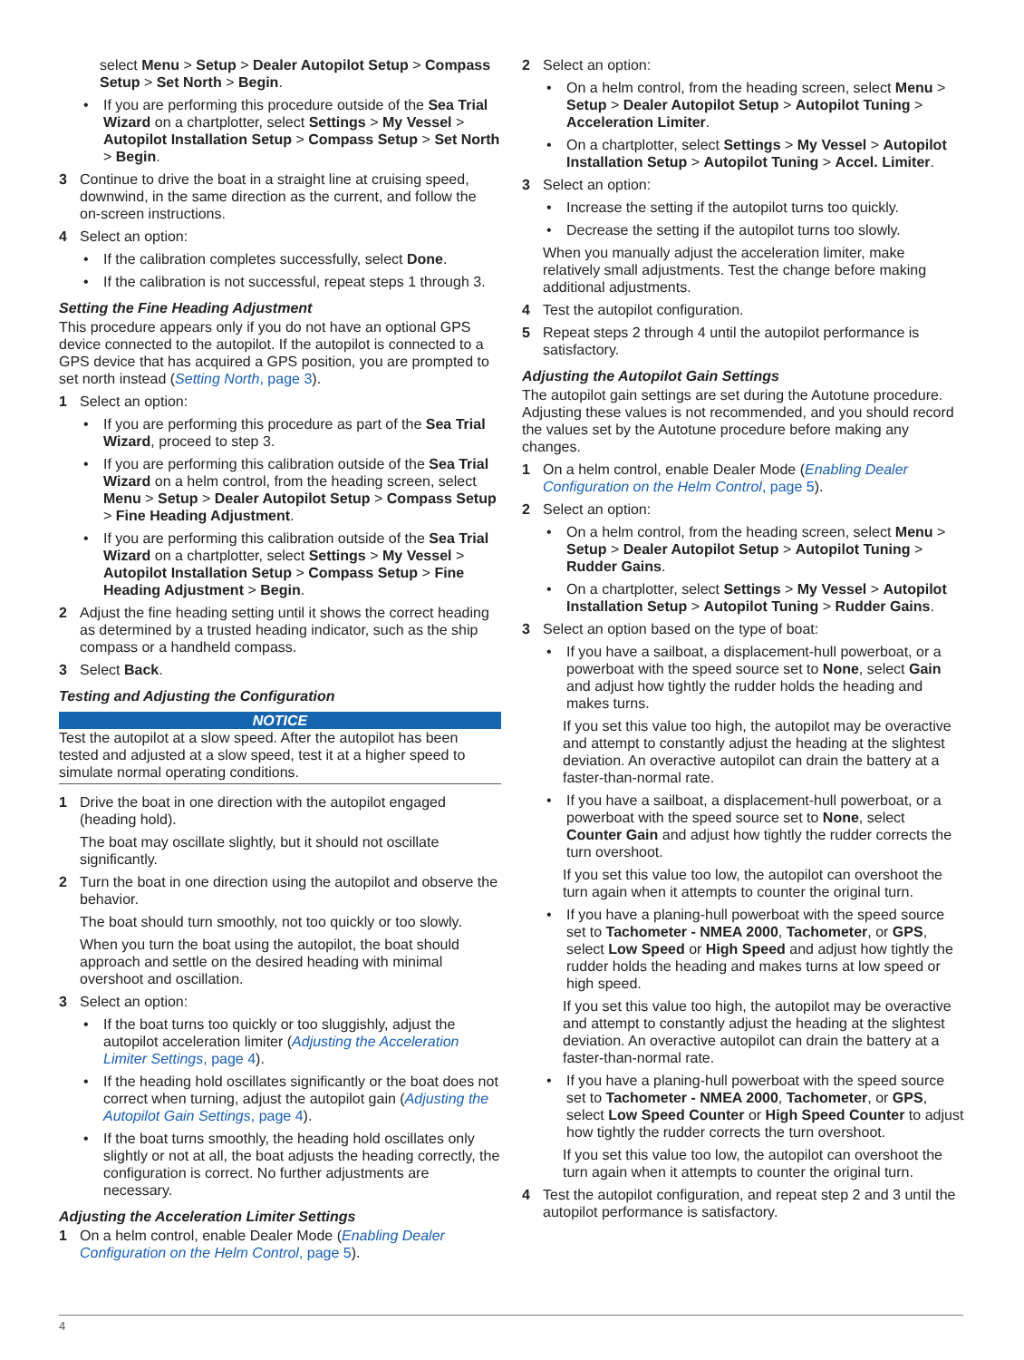select Menu > Setup > Dealer Autopilot Setup > Compass Setup > Set North > Begin.
• If you are performing this procedure outside of the Sea Trial Wizard on a chartplotter, select Settings > My Vessel > Autopilot Installation Setup > Compass Setup > Set North > Begin.
3 Continue to drive the boat in a straight line at cruising speed, downwind, in the same direction as the current, and follow the on-screen instructions.
4 Select an option:
• If the calibration completes successfully, select Done.
• If the calibration is not successful, repeat steps 1 through 3.
Setting the Fine Heading Adjustment
This procedure appears only if you do not have an optional GPS device connected to the autopilot. If the autopilot is connected to a GPS device that has acquired a GPS position, you are prompted to set north instead (Setting North, page 3).
1 Select an option:
• If you are performing this procedure as part of the Sea Trial Wizard, proceed to step 3.
• If you are performing this calibration outside of the Sea Trial Wizard on a helm control, from the heading screen, select Menu > Setup > Dealer Autopilot Setup > Compass Setup > Fine Heading Adjustment.
• If you are performing this calibration outside of the Sea Trial Wizard on a chartplotter, select Settings > My Vessel > Autopilot Installation Setup > Compass Setup > Fine Heading Adjustment > Begin.
2 Adjust the fine heading setting until it shows the correct heading as determined by a trusted heading indicator, such as the ship compass or a handheld compass.
3 Select Back.
Testing and Adjusting the Configuration
NOTICE
Test the autopilot at a slow speed. After the autopilot has been tested and adjusted at a slow speed, test it at a higher speed to simulate normal operating conditions.
1 Drive the boat in one direction with the autopilot engaged (heading hold).
The boat may oscillate slightly, but it should not oscillate significantly.
2 Turn the boat in one direction using the autopilot and observe the behavior.
The boat should turn smoothly, not too quickly or too slowly.
When you turn the boat using the autopilot, the boat should approach and settle on the desired heading with minimal overshoot and oscillation.
3 Select an option:
• If the boat turns too quickly or too sluggishly, adjust the autopilot acceleration limiter (Adjusting the Acceleration Limiter Settings, page 4).
• If the heading hold oscillates significantly or the boat does not correct when turning, adjust the autopilot gain (Adjusting the Autopilot Gain Settings, page 4).
• If the boat turns smoothly, the heading hold oscillates only slightly or not at all, the boat adjusts the heading correctly, the configuration is correct. No further adjustments are necessary.
Adjusting the Acceleration Limiter Settings
1 On a helm control, enable Dealer Mode (Enabling Dealer Configuration on the Helm Control, page 5).
2 Select an option:
• On a helm control, from the heading screen, select Menu > Setup > Dealer Autopilot Setup > Autopilot Tuning > Acceleration Limiter.
• On a chartplotter, select Settings > My Vessel > Autopilot Installation Setup > Autopilot Tuning > Accel. Limiter.
3 Select an option:
• Increase the setting if the autopilot turns too quickly.
• Decrease the setting if the autopilot turns too slowly.
When you manually adjust the acceleration limiter, make relatively small adjustments. Test the change before making additional adjustments.
4 Test the autopilot configuration.
5 Repeat steps 2 through 4 until the autopilot performance is satisfactory.
Adjusting the Autopilot Gain Settings
The autopilot gain settings are set during the Autotune procedure. Adjusting these values is not recommended, and you should record the values set by the Autotune procedure before making any changes.
1 On a helm control, enable Dealer Mode (Enabling Dealer Configuration on the Helm Control, page 5).
2 Select an option:
• On a helm control, from the heading screen, select Menu > Setup > Dealer Autopilot Setup > Autopilot Tuning > Rudder Gains.
• On a chartplotter, select Settings > My Vessel > Autopilot Installation Setup > Autopilot Tuning > Rudder Gains.
3 Select an option based on the type of boat:
• If you have a sailboat, a displacement-hull powerboat, or a powerboat with the speed source set to None, select Gain and adjust how tightly the rudder holds the heading and makes turns.
If you set this value too high, the autopilot may be overactive and attempt to constantly adjust the heading at the slightest deviation. An overactive autopilot can drain the battery at a faster-than-normal rate.
• If you have a sailboat, a displacement-hull powerboat, or a powerboat with the speed source set to None, select Counter Gain and adjust how tightly the rudder corrects the turn overshoot.
If you set this value too low, the autopilot can overshoot the turn again when it attempts to counter the original turn.
• If you have a planing-hull powerboat with the speed source set to Tachometer - NMEA 2000, Tachometer, or GPS, select Low Speed or High Speed and adjust how tightly the rudder holds the heading and makes turns at low speed or high speed.
If you set this value too high, the autopilot may be overactive and attempt to constantly adjust the heading at the slightest deviation. An overactive autopilot can drain the battery at a faster-than-normal rate.
• If you have a planing-hull powerboat with the speed source set to Tachometer - NMEA 2000, Tachometer, or GPS, select Low Speed Counter or High Speed Counter to adjust how tightly the rudder corrects the turn overshoot.
If you set this value too low, the autopilot can overshoot the turn again when it attempts to counter the original turn.
4 Test the autopilot configuration, and repeat step 2 and 3 until the autopilot performance is satisfactory.
4